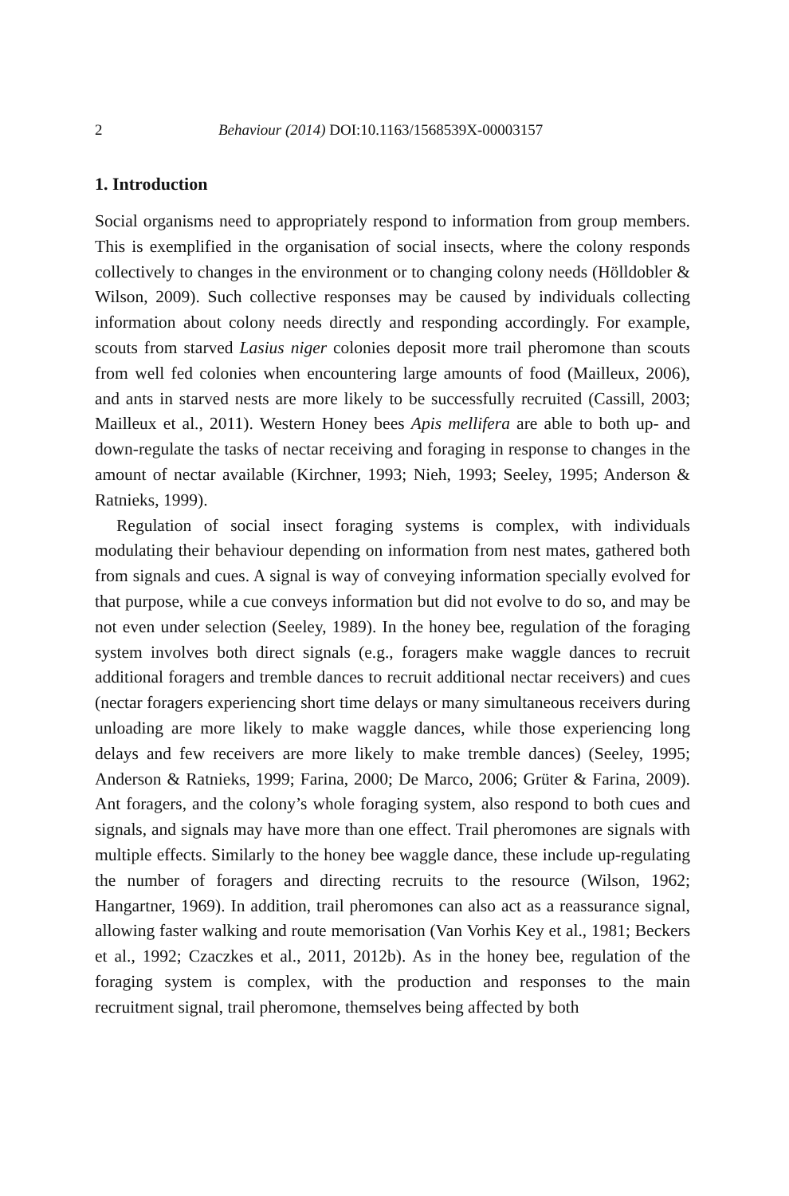2 Behaviour (2014) DOI:10.1163/1568539X-00003157
1. Introduction
Social organisms need to appropriately respond to information from group members. This is exemplified in the organisation of social insects, where the colony responds collectively to changes in the environment or to changing colony needs (Hölldobler & Wilson, 2009). Such collective responses may be caused by individuals collecting information about colony needs directly and responding accordingly. For example, scouts from starved Lasius niger colonies deposit more trail pheromone than scouts from well fed colonies when encountering large amounts of food (Mailleux, 2006), and ants in starved nests are more likely to be successfully recruited (Cassill, 2003; Mailleux et al., 2011). Western Honey bees Apis mellifera are able to both up- and down-regulate the tasks of nectar receiving and foraging in response to changes in the amount of nectar available (Kirchner, 1993; Nieh, 1993; Seeley, 1995; Anderson & Ratnieks, 1999).
Regulation of social insect foraging systems is complex, with individuals modulating their behaviour depending on information from nest mates, gathered both from signals and cues. A signal is way of conveying information specially evolved for that purpose, while a cue conveys information but did not evolve to do so, and may be not even under selection (Seeley, 1989). In the honey bee, regulation of the foraging system involves both direct signals (e.g., foragers make waggle dances to recruit additional foragers and tremble dances to recruit additional nectar receivers) and cues (nectar foragers experiencing short time delays or many simultaneous receivers during unloading are more likely to make waggle dances, while those experiencing long delays and few receivers are more likely to make tremble dances) (Seeley, 1995; Anderson & Ratnieks, 1999; Farina, 2000; De Marco, 2006; Grüter & Farina, 2009). Ant foragers, and the colony’s whole foraging system, also respond to both cues and signals, and signals may have more than one effect. Trail pheromones are signals with multiple effects. Similarly to the honey bee waggle dance, these include up-regulating the number of foragers and directing recruits to the resource (Wilson, 1962; Hangartner, 1969). In addition, trail pheromones can also act as a reassurance signal, allowing faster walking and route memorisation (Van Vorhis Key et al., 1981; Beckers et al., 1992; Czaczkes et al., 2011, 2012b). As in the honey bee, regulation of the foraging system is complex, with the production and responses to the main recruitment signal, trail pheromone, themselves being affected by both